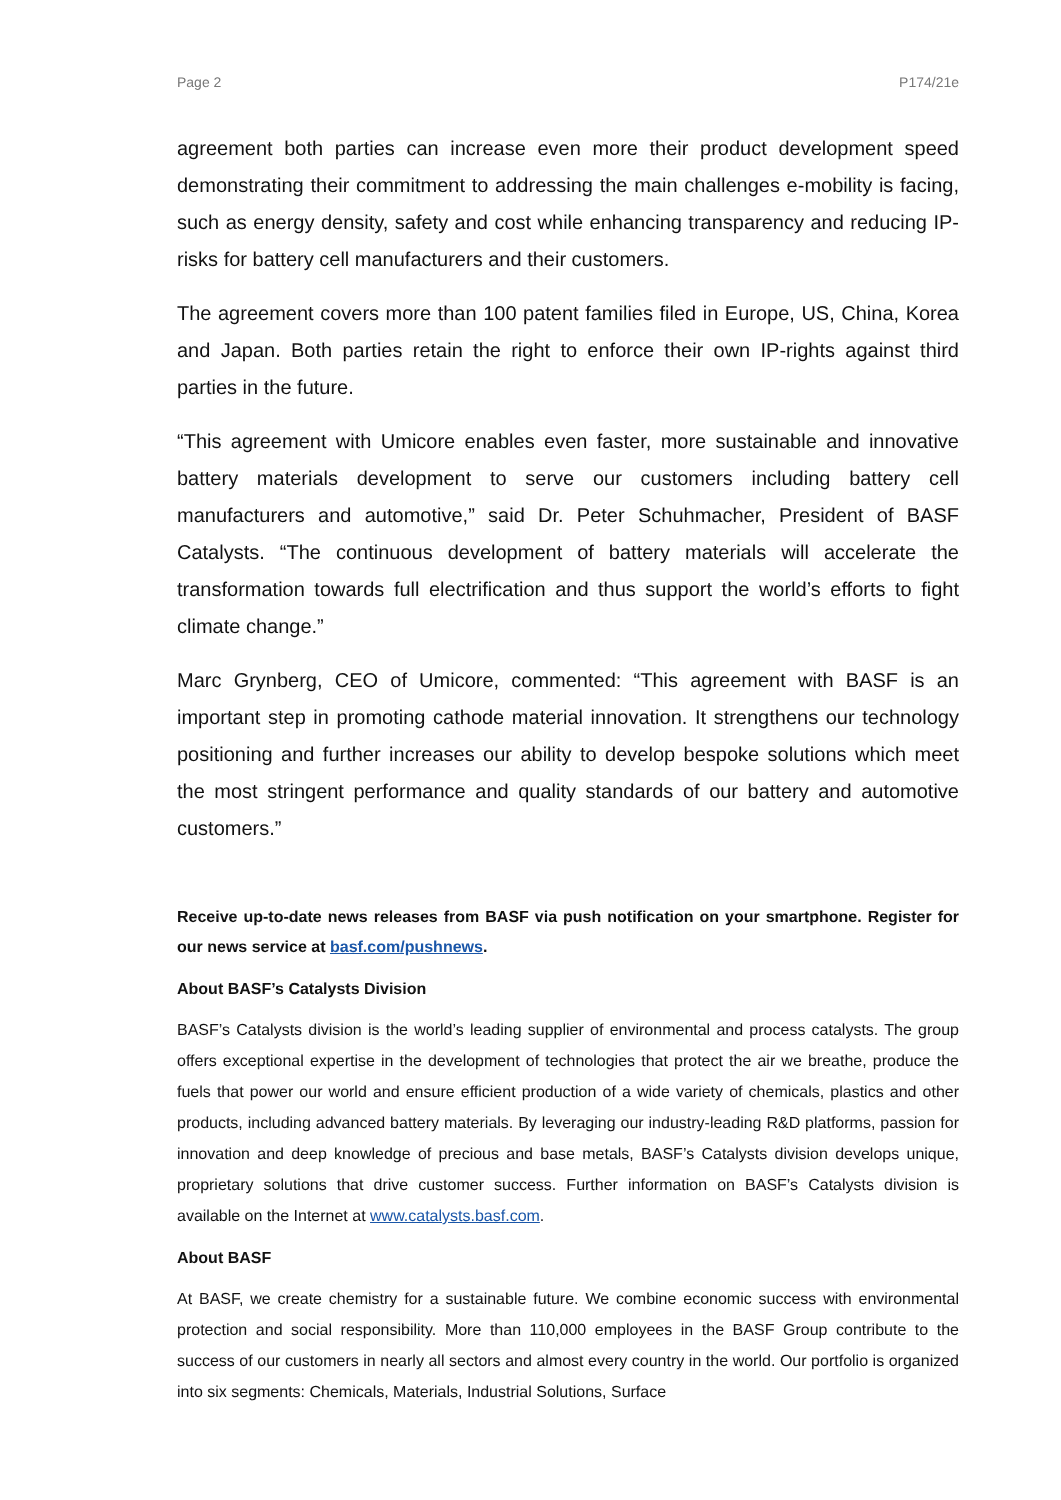Page 2 P174/21e
agreement both parties can increase even more their product development speed demonstrating their commitment to addressing the main challenges e-mobility is facing, such as energy density, safety and cost while enhancing transparency and reducing IP-risks for battery cell manufacturers and their customers.
The agreement covers more than 100 patent families filed in Europe, US, China, Korea and Japan. Both parties retain the right to enforce their own IP-rights against third parties in the future.
“This agreement with Umicore enables even faster, more sustainable and innovative battery materials development to serve our customers including battery cell manufacturers and automotive,” said Dr. Peter Schuhmacher, President of BASF Catalysts. “The continuous development of battery materials will accelerate the transformation towards full electrification and thus support the world’s efforts to fight climate change.”
Marc Grynberg, CEO of Umicore, commented: “This agreement with BASF is an important step in promoting cathode material innovation. It strengthens our technology positioning and further increases our ability to develop bespoke solutions which meet the most stringent performance and quality standards of our battery and automotive customers.”
Receive up-to-date news releases from BASF via push notification on your smartphone. Register for our news service at basf.com/pushnews.
About BASF’s Catalysts Division
BASF’s Catalysts division is the world’s leading supplier of environmental and process catalysts. The group offers exceptional expertise in the development of technologies that protect the air we breathe, produce the fuels that power our world and ensure efficient production of a wide variety of chemicals, plastics and other products, including advanced battery materials. By leveraging our industry-leading R&D platforms, passion for innovation and deep knowledge of precious and base metals, BASF’s Catalysts division develops unique, proprietary solutions that drive customer success. Further information on BASF’s Catalysts division is available on the Internet at www.catalysts.basf.com.
About BASF
At BASF, we create chemistry for a sustainable future. We combine economic success with environmental protection and social responsibility. More than 110,000 employees in the BASF Group contribute to the success of our customers in nearly all sectors and almost every country in the world. Our portfolio is organized into six segments: Chemicals, Materials, Industrial Solutions, Surface